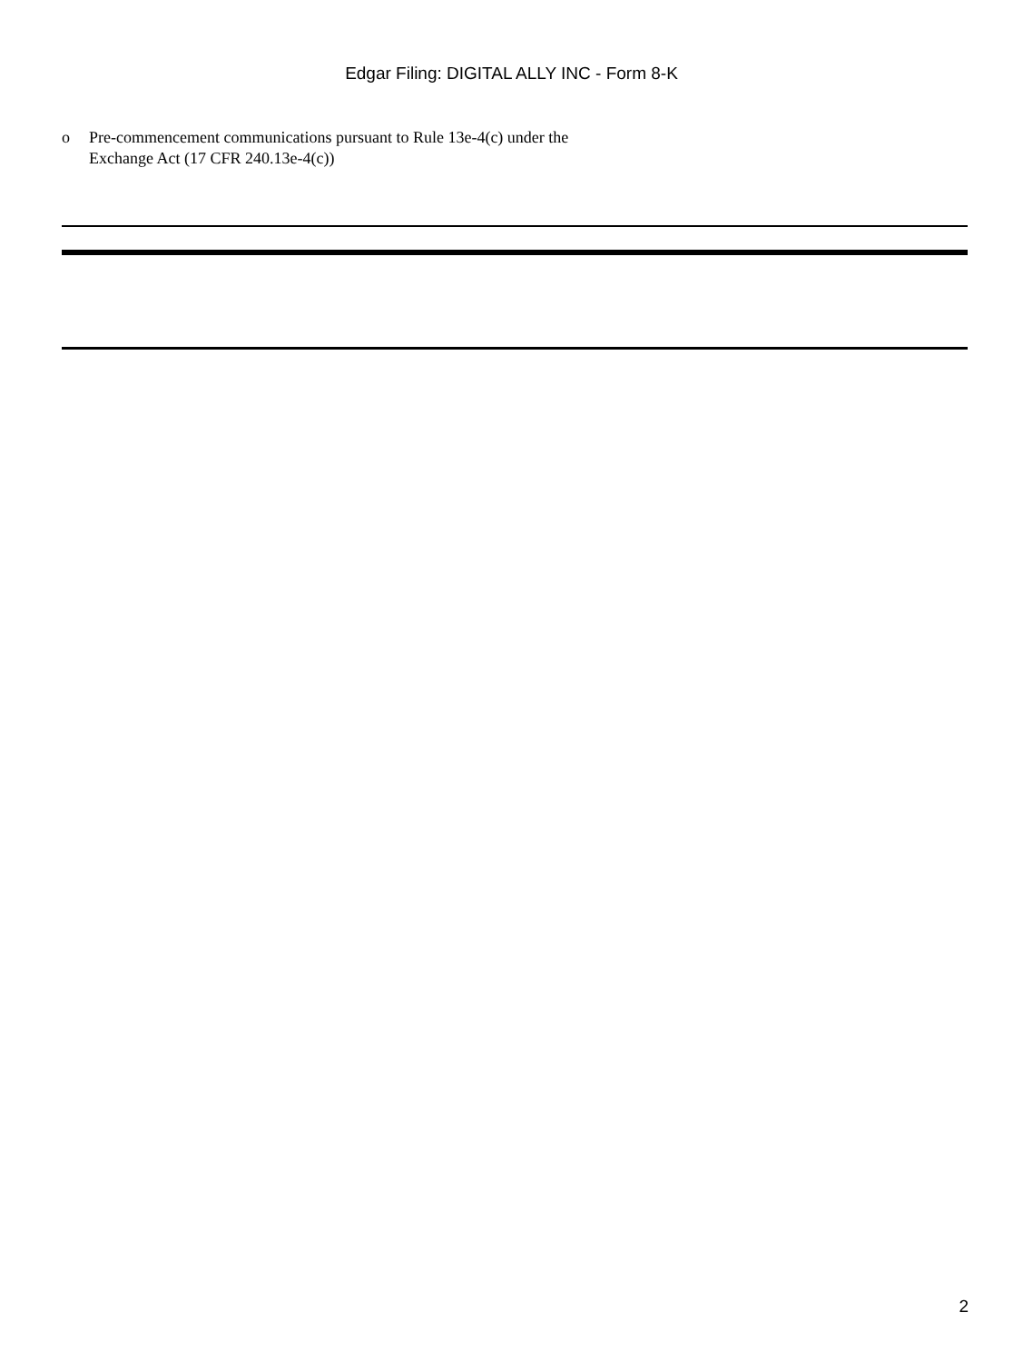Edgar Filing: DIGITAL ALLY INC - Form 8-K
o Pre-commencement communications pursuant to Rule 13e-4(c) under the
Exchange Act (17 CFR 240.13e-4(c))
2